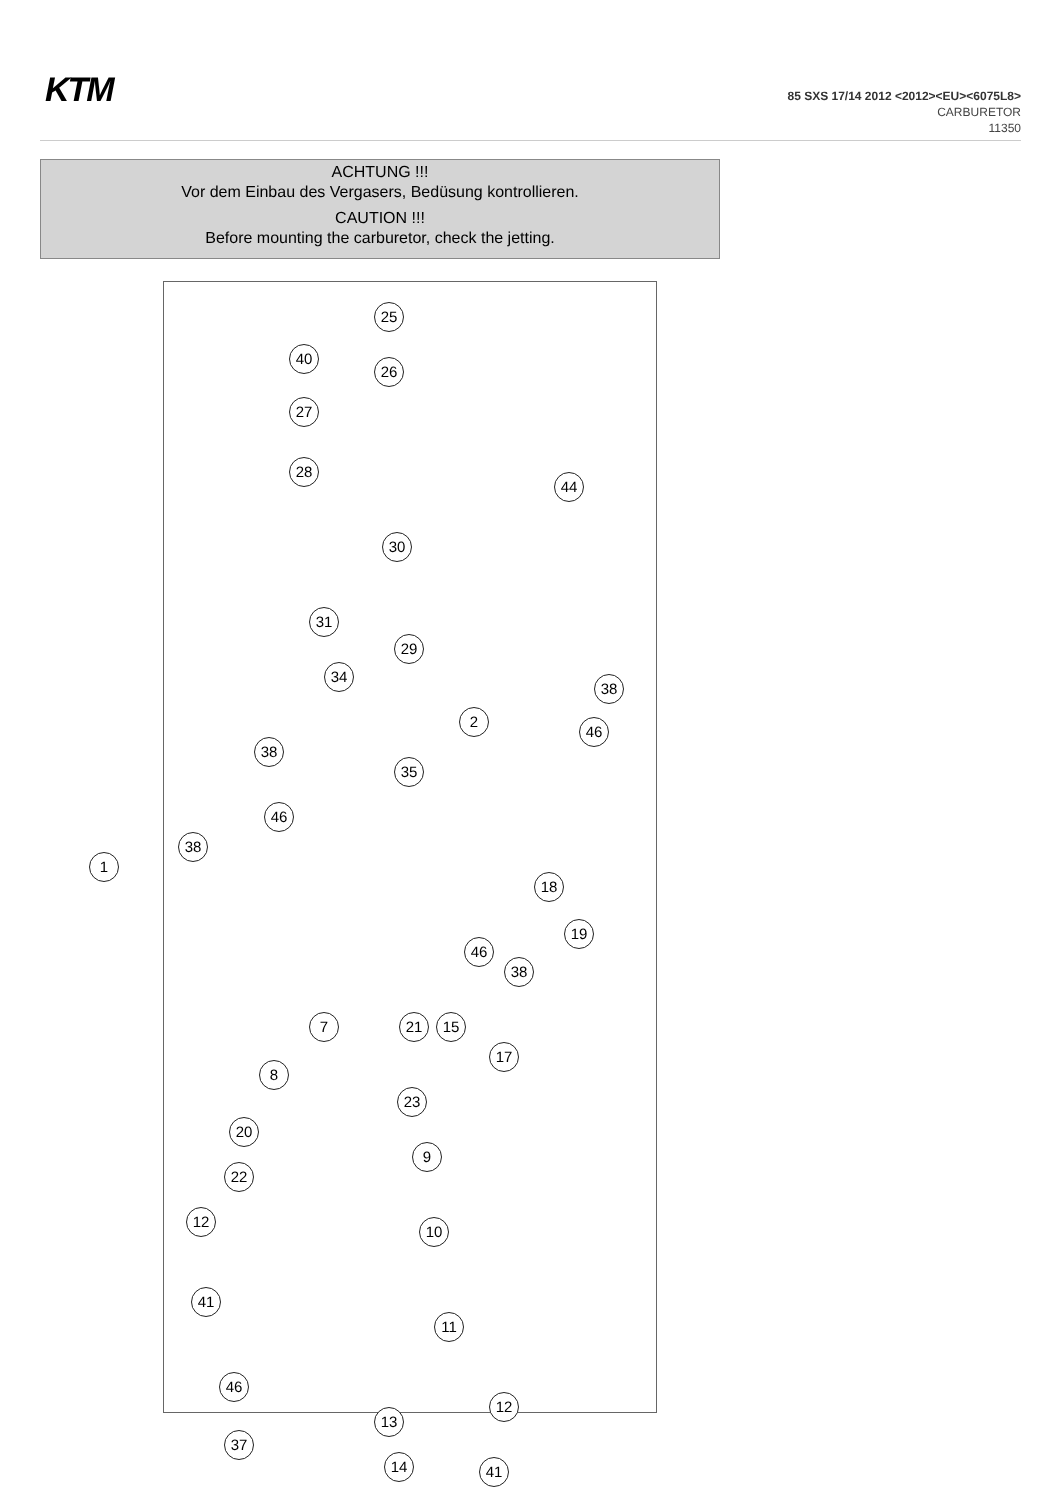KTM
85 SXS 17/14 2012 <2012><EU><6075L8>
CARBURETOR
11350
ACHTUNG !!!
Vor dem Einbau des Vergasers, Bedüsung kontrollieren.
CAUTION !!!
Before mounting the carburetor, check the jetting.
25
40
26
27
28
44
30
31
29
34
38
2
46
38
35
46
38
1
18
19
46
38
7 21 15
17
8
23
20
9
22
10
12
41
11
46
12
13
37
14 41